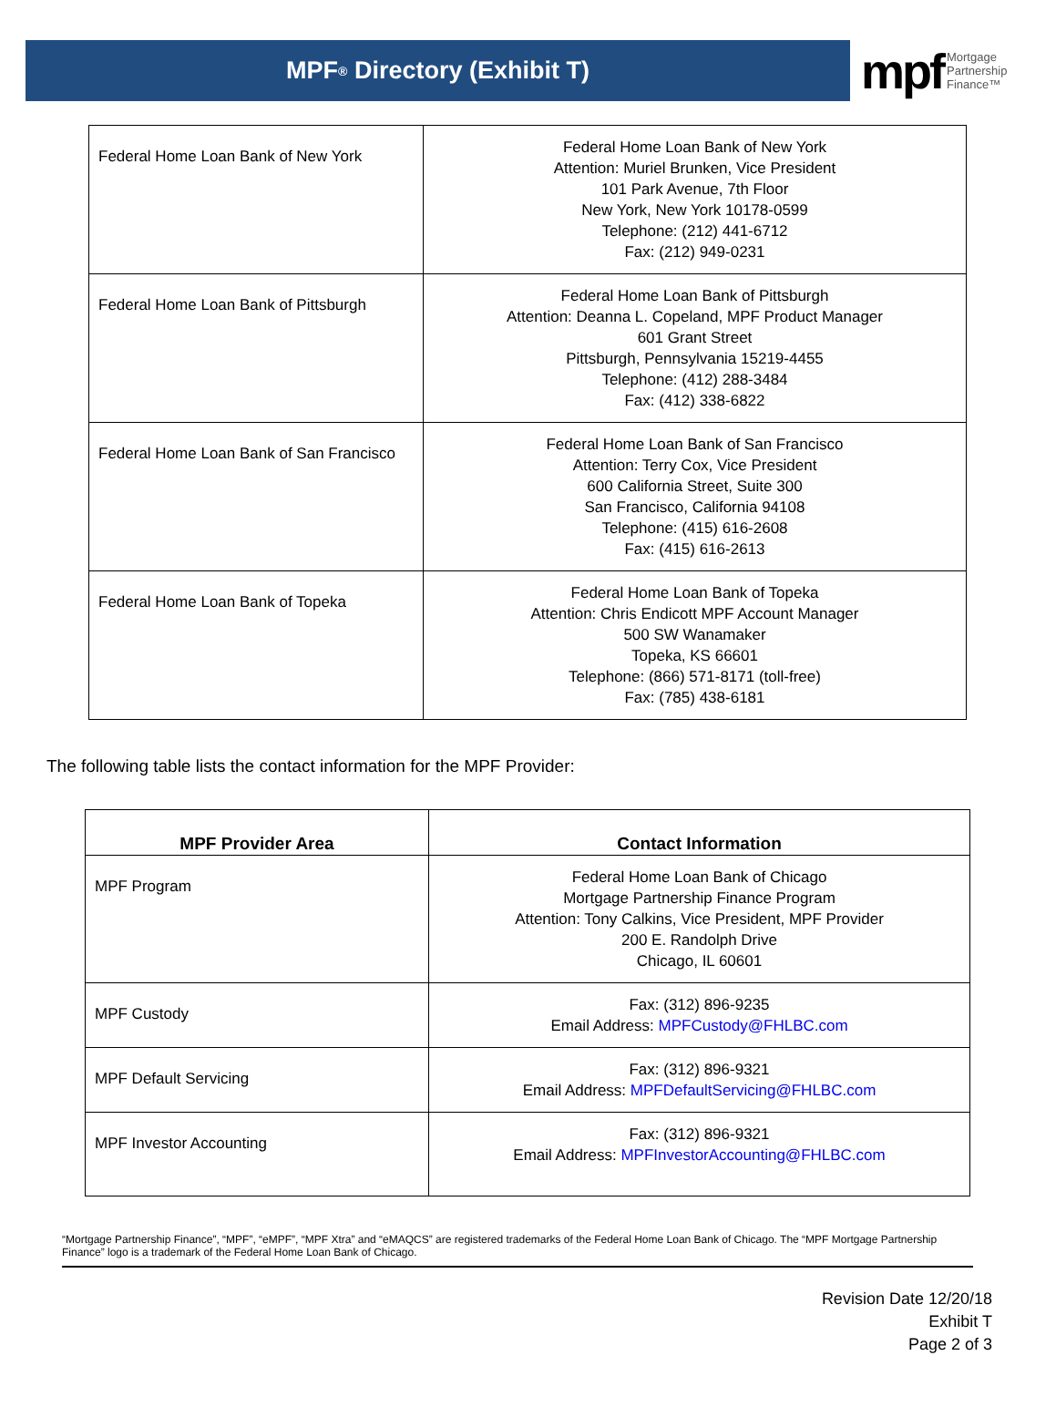MPF<sup>®</sup> Directory (Exhibit T)
mpf Mortgage
Partnership
Finance™
| Federal Home Loan Bank of New York | Federal Home Loan Bank of New York Attention: Muriel Brunken, Vice President 101 Park Avenue, 7th Floor New York, New York 10178-0599 Telephone: (212) 441-6712 Fax: (212) 949-0231 |
| Federal Home Loan Bank of Pittsburgh | Federal Home Loan Bank of Pittsburgh Attention: Deanna L. Copeland, MPF Product Manager 601 Grant Street Pittsburgh, Pennsylvania 15219-4455 Telephone: (412) 288-3484 Fax: (412) 338-6822 |
| Federal Home Loan Bank of San Francisco | Federal Home Loan Bank of San Francisco Attention: Terry Cox, Vice President 600 California Street, Suite 300 San Francisco, California 94108 Telephone: (415) 616-2608 Fax: (415) 616-2613 |
| Federal Home Loan Bank of Topeka | Federal Home Loan Bank of Topeka Attention: Chris Endicott MPF Account Manager 500 SW Wanamaker Topeka, KS 66601 Telephone: (866) 571-8171 (toll-free) Fax: (785) 438-6181 |
The following table lists the contact information for the MPF Provider:
| MPF Provider Area | Contact Information |
| --- | --- |
| MPF Program | Federal Home Loan Bank of Chicago Mortgage Partnership Finance Program Attention: Tony Calkins, Vice President, MPF Provider 200 E. Randolph Drive Chicago, IL 60601 |
| MPF Custody | Fax: (312) 896-9235 Email Address: MPFCustody@FHLBC.com |
| MPF Default Servicing | Fax: (312) 896-9321 Email Address: MPFDefaultServicing@FHLBC.com |
| MPF Investor Accounting | Fax: (312) 896-9321 Email Address: MPFInvestorAccounting@FHLBC.com |
“Mortgage Partnership Finance”, “MPF”, “eMPF”, “MPF Xtra” and “eMAQCS” are registered trademarks of the Federal Home Loan Bank of Chicago. The “MPF Mortgage Partnership Finance” logo is a trademark of the Federal Home Loan Bank of Chicago.
Revision Date 12/20/18
Exhibit T
Page 2 of 3